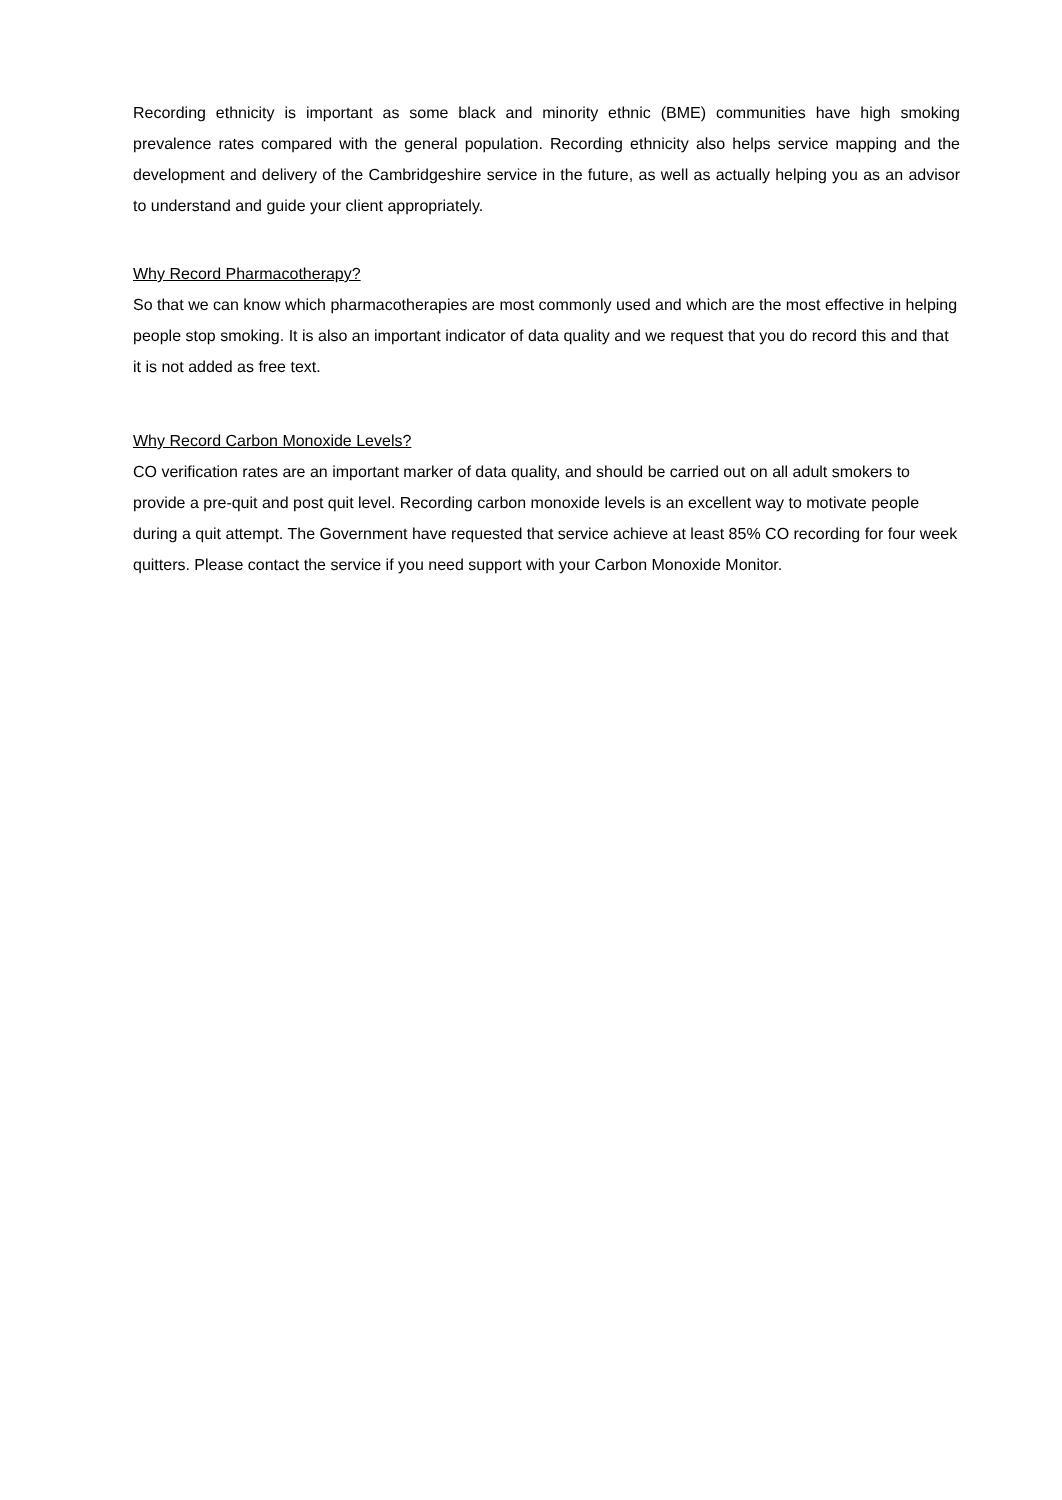Recording ethnicity is important as some black and minority ethnic (BME) communities have high smoking prevalence rates compared with the general population. Recording ethnicity also helps service mapping and the development and delivery of the Cambridgeshire service in the future, as well as actually helping you as an advisor to understand and guide your client appropriately.
Why Record Pharmacotherapy?
So that we can know which pharmacotherapies are most commonly used and which are the most effective in helping people stop smoking. It is also an important indicator of data quality and we request that you do record this and that it is not added as free text.
Why Record Carbon Monoxide Levels?
CO verification rates are an important marker of data quality, and should be carried out on all adult smokers to provide a pre-quit and post quit level. Recording carbon monoxide levels is an excellent way to motivate people during a quit attempt. The Government have requested that service achieve at least 85% CO recording for four week quitters. Please contact the service if you need support with your Carbon Monoxide Monitor.